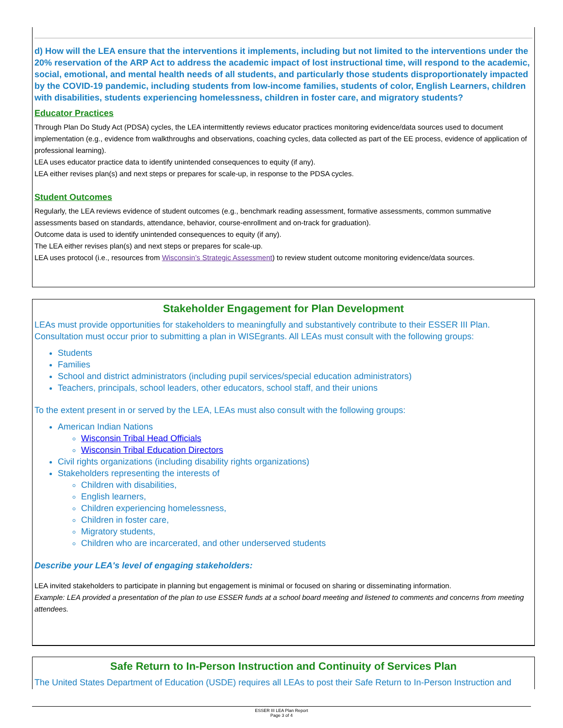d) How will the LEA ensure that the interventions it implements, including but not limited to the interventions under the 20% reservation of the ARP Act to address the academic impact of lost instructional time, will respond to the academic, social, emotional, and mental health needs of all students, and particularly those students disproportionately impacted by the COVID-19 pandemic, including students from low-income families, students of color, English Learners, children with disabilities, students experiencing homelessness, children in foster care, and migratory students?
Educator Practices
Through Plan Do Study Act (PDSA) cycles, the LEA intermittently reviews educator practices monitoring evidence/data sources used to document implementation (e.g., evidence from walkthroughs and observations, coaching cycles, data collected as part of the EE process, evidence of application of professional learning).
LEA uses educator practice data to identify unintended consequences to equity (if any).
LEA either revises plan(s) and next steps or prepares for scale-up, in response to the PDSA cycles.
Student Outcomes
Regularly, the LEA reviews evidence of student outcomes (e.g., benchmark reading assessment, formative assessments, common summative assessments based on standards, attendance, behavior, course-enrollment and on-track for graduation).
Outcome data is used to identify unintended consequences to equity (if any).
The LEA either revises plan(s) and next steps or prepares for scale-up.
LEA uses protocol (i.e., resources from Wisconsin’s Strategic Assessment) to review student outcome monitoring evidence/data sources.
Stakeholder Engagement for Plan Development
LEAs must provide opportunities for stakeholders to meaningfully and substantively contribute to their ESSER III Plan. Consultation must occur prior to submitting a plan in WISEgrants. All LEAs must consult with the following groups:
Students
Families
School and district administrators (including pupil services/special education administrators)
Teachers, principals, school leaders, other educators, school staff, and their unions
To the extent present in or served by the LEA, LEAs must also consult with the following groups:
American Indian Nations
Wisconsin Tribal Head Officials
Wisconsin Tribal Education Directors
Civil rights organizations (including disability rights organizations)
Stakeholders representing the interests of
Children with disabilities,
English learners,
Children experiencing homelessness,
Children in foster care,
Migratory students,
Children who are incarcerated, and other underserved students
Describe your LEA's level of engaging stakeholders:
LEA invited stakeholders to participate in planning but engagement is minimal or focused on sharing or disseminating information.
Example: LEA provided a presentation of the plan to use ESSER funds at a school board meeting and listened to comments and concerns from meeting attendees.
Safe Return to In-Person Instruction and Continuity of Services Plan
The United States Department of Education (USDE) requires all LEAs to post their Safe Return to In-Person Instruction and
ESSER III LEA Plan Report
Page 3 of 4